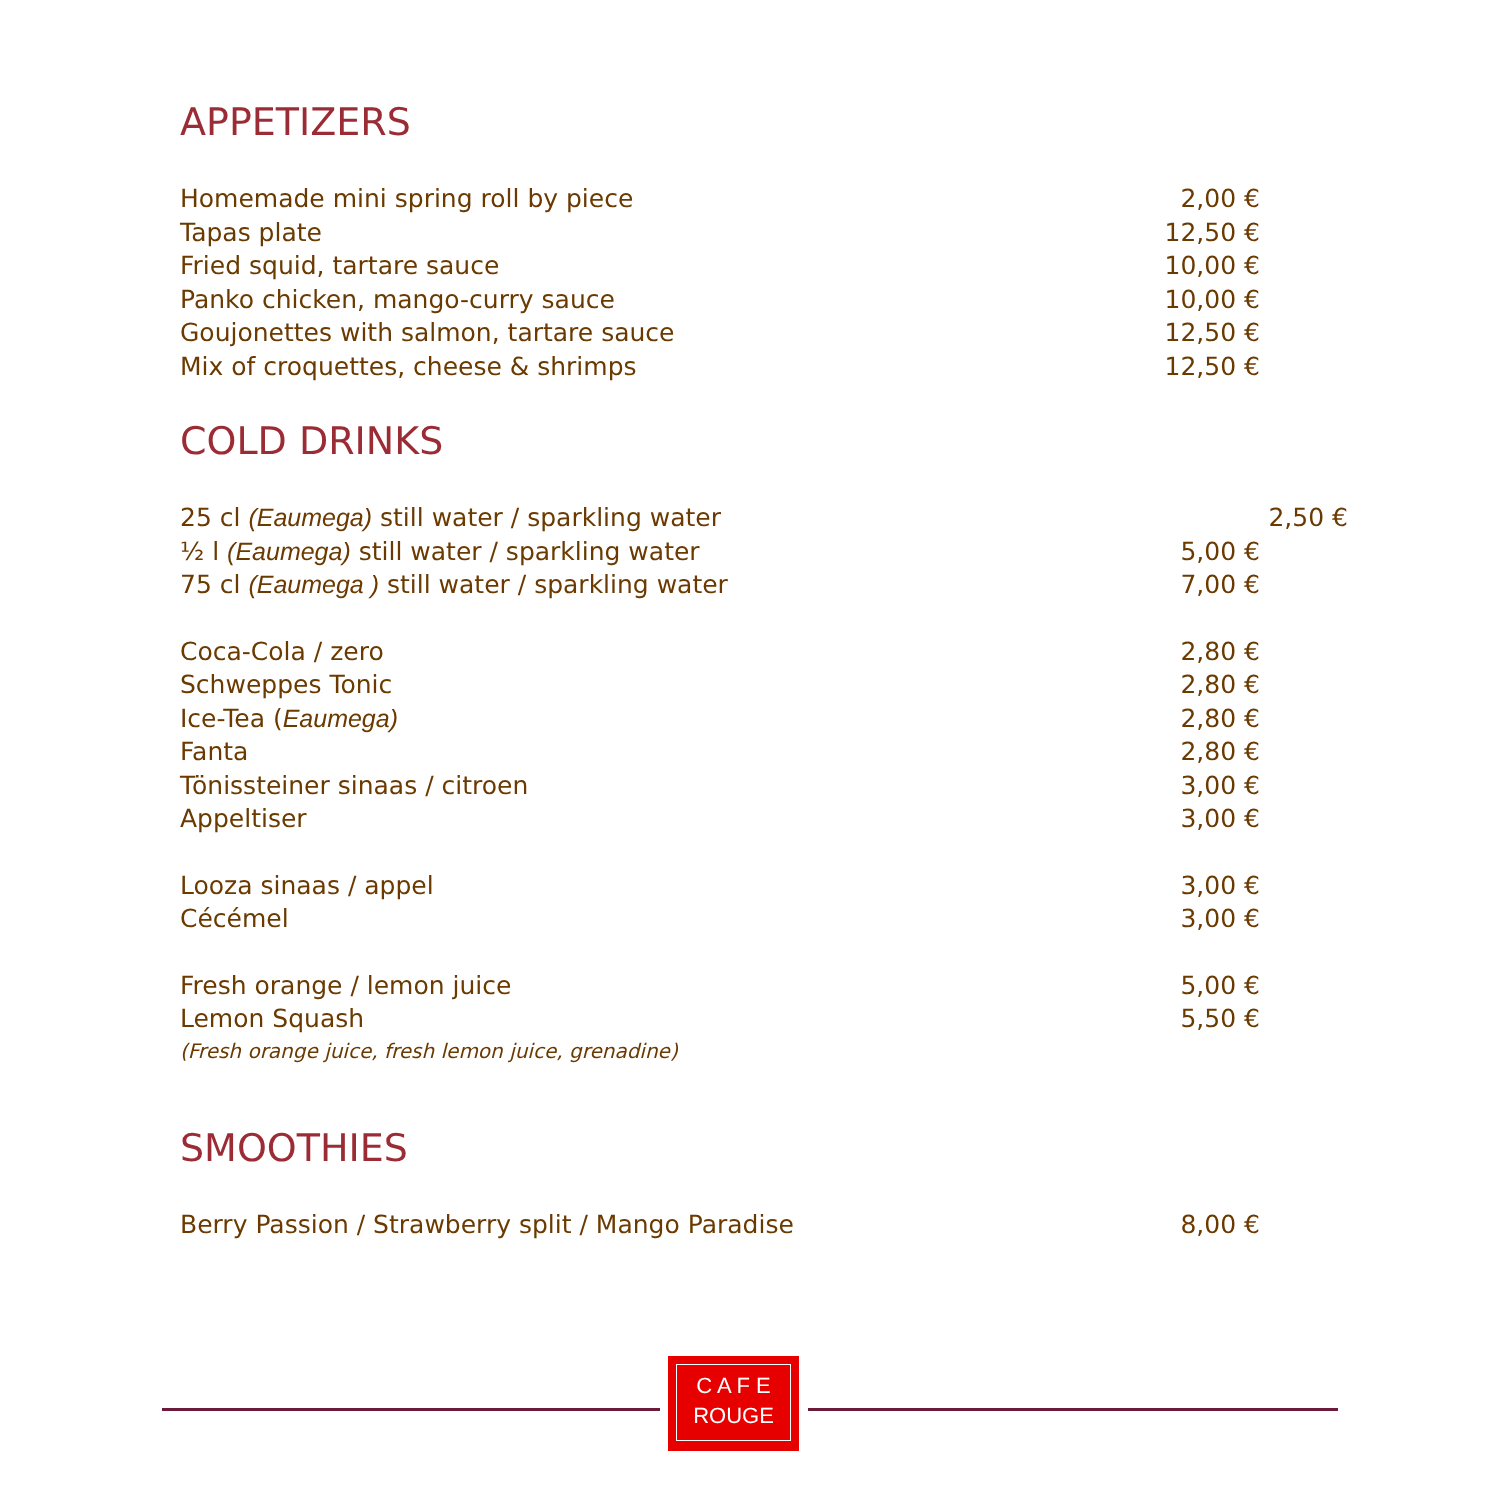APPETIZERS
Homemade mini spring roll by piece 2,00 €
Tapas plate 12,50 €
Fried squid, tartare sauce 10,00 €
Panko chicken, mango-curry sauce 10,00 €
Goujonettes with salmon, tartare sauce 12,50 €
Mix of croquettes, cheese & shrimps 12,50 €
COLD DRINKS
25 cl (Eaumega) still water / sparkling water 2,50 €
½ l (Eaumega) still water / sparkling water 5,00 €
75 cl (Eaumega ) still water / sparkling water 7,00 €
Coca-Cola / zero 2,80 €
Schweppes Tonic 2,80 €
Ice-Tea (Eaumega) 2,80 €
Fanta 2,80 €
Tönissteiner sinaas / citroen 3,00 €
Appeltiser 3,00 €
Looza sinaas / appel 3,00 €
Cécémel 3,00 €
Fresh orange / lemon juice 5,00 €
Lemon Squash 5,50 €
(Fresh orange juice, fresh lemon juice, grenadine)
SMOOTHIES
Berry Passion / Strawberry split / Mango Paradise 8,00 €
C A F E
ROUGE